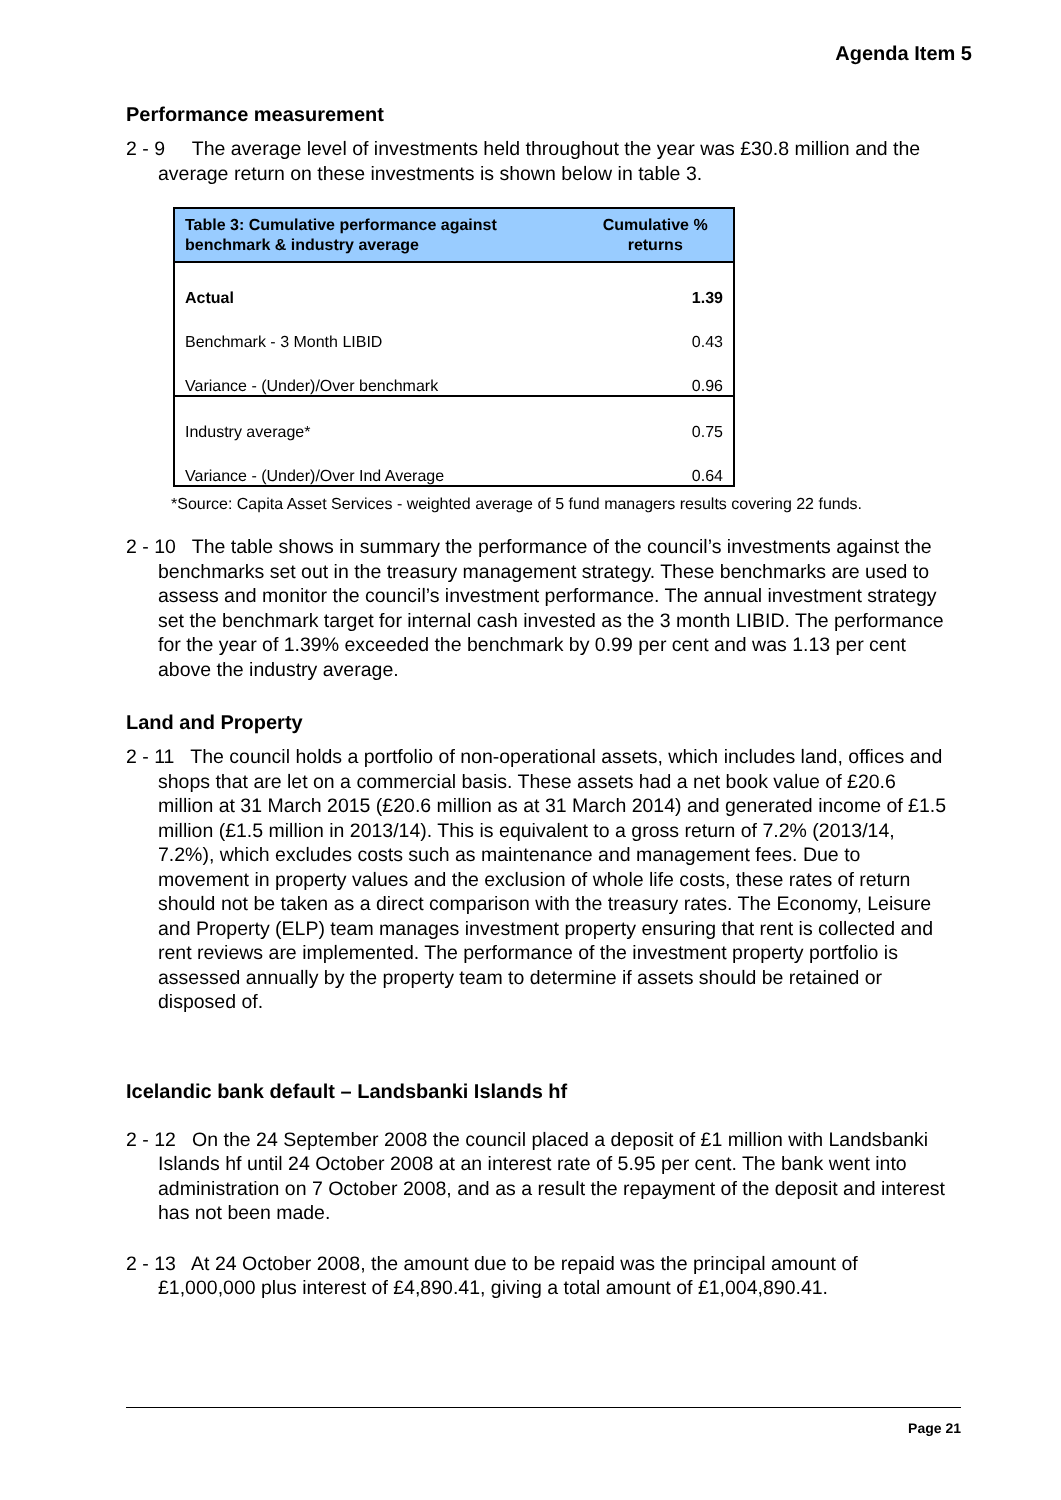Agenda Item 5
Performance measurement
2 - 9 The average level of investments held throughout the year was £30.8 million and the average return on these investments is shown below in table 3.
| Table 3: Cumulative performance against benchmark & industry average | Cumulative % returns |
| --- | --- |
| Actual | 1.39 |
| Benchmark - 3 Month LIBID | 0.43 |
| Variance - (Under)/Over benchmark | 0.96 |
| Industry average* | 0.75 |
| Variance - (Under)/Over Ind Average | 0.64 |
*Source: Capita Asset Services - weighted average of 5 fund managers results covering 22 funds.
2 - 10 The table shows in summary the performance of the council’s investments against the benchmarks set out in the treasury management strategy. These benchmarks are used to assess and monitor the council’s investment performance. The annual investment strategy set the benchmark target for internal cash invested as the 3 month LIBID. The performance for the year of 1.39% exceeded the benchmark by 0.99 per cent and was 1.13 per cent above the industry average.
Land and Property
2 - 11 The council holds a portfolio of non-operational assets, which includes land, offices and shops that are let on a commercial basis. These assets had a net book value of £20.6 million at 31 March 2015 (£20.6 million as at 31 March 2014) and generated income of £1.5 million (£1.5 million in 2013/14). This is equivalent to a gross return of 7.2% (2013/14, 7.2%), which excludes costs such as maintenance and management fees. Due to movement in property values and the exclusion of whole life costs, these rates of return should not be taken as a direct comparison with the treasury rates. The Economy, Leisure and Property (ELP) team manages investment property ensuring that rent is collected and rent reviews are implemented. The performance of the investment property portfolio is assessed annually by the property team to determine if assets should be retained or disposed of.
Icelandic bank default – Landsbanki Islands hf
2 - 12 On the 24 September 2008 the council placed a deposit of £1 million with Landsbanki Islands hf until 24 October 2008 at an interest rate of 5.95 per cent. The bank went into administration on 7 October 2008, and as a result the repayment of the deposit and interest has not been made.
2 - 13 At 24 October 2008, the amount due to be repaid was the principal amount of £1,000,000 plus interest of £4,890.41, giving a total amount of £1,004,890.41.
Page 21